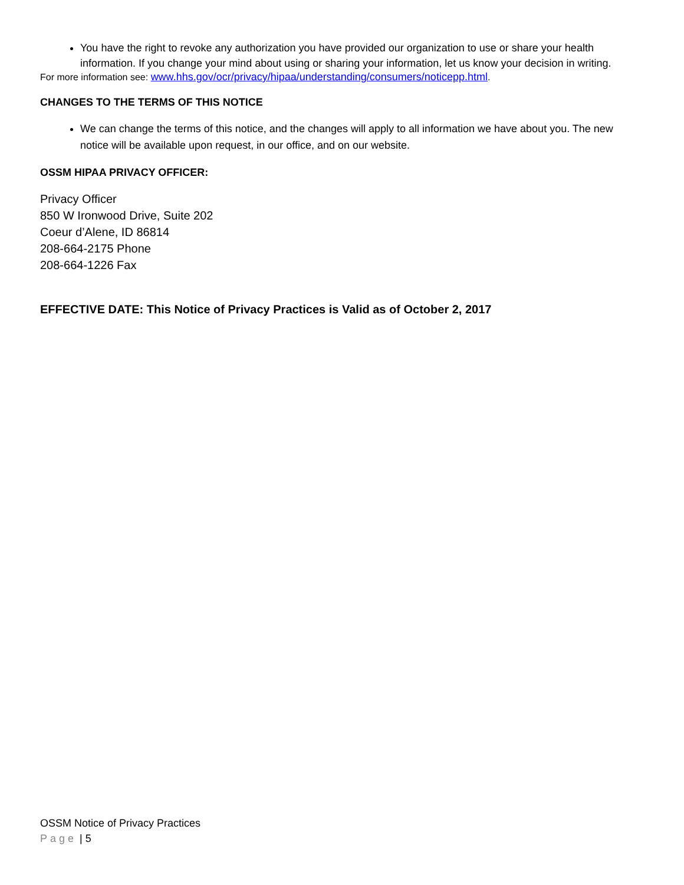You have the right to revoke any authorization you have provided our organization to use or share your health information. If you change your mind about using or sharing your information, let us know your decision in writing.
For more information see: www.hhs.gov/ocr/privacy/hipaa/understanding/consumers/noticepp.html.
CHANGES TO THE TERMS OF THIS NOTICE
We can change the terms of this notice, and the changes will apply to all information we have about you. The new notice will be available upon request, in our office, and on our website.
OSSM HIPAA PRIVACY OFFICER:
Privacy Officer
850 W Ironwood Drive, Suite 202
Coeur d’Alene, ID 86814
208-664-2175 Phone
208-664-1226 Fax
EFFECTIVE DATE: This Notice of Privacy Practices is Valid as of October 2, 2017
OSSM Notice of Privacy Practices
Page | 5